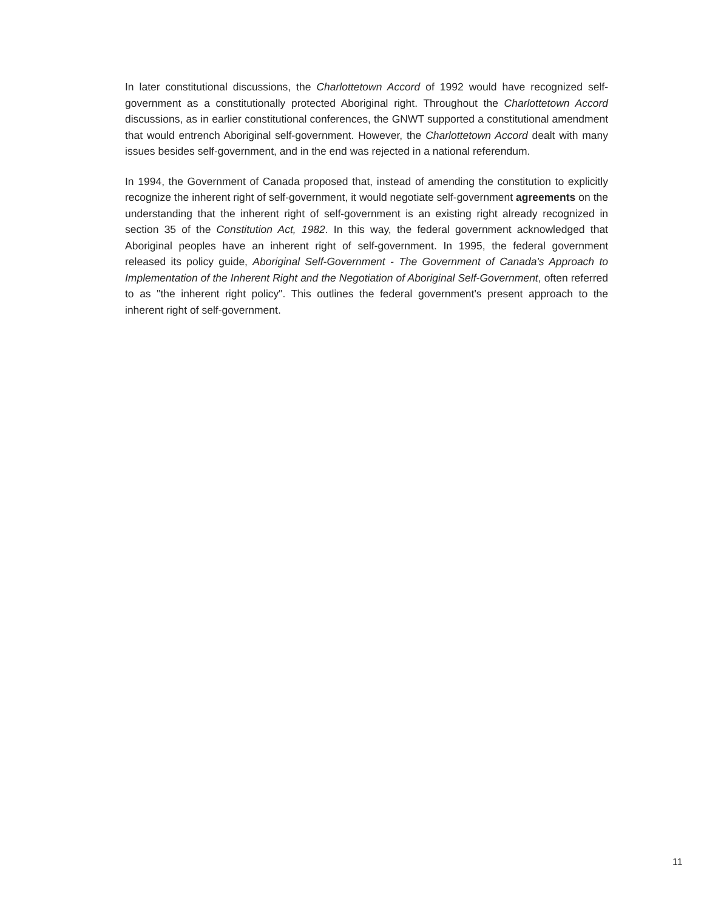In later constitutional discussions, the Charlottetown Accord of 1992 would have recognized self-government as a constitutionally protected Aboriginal right. Throughout the Charlottetown Accord discussions, as in earlier constitutional conferences, the GNWT supported a constitutional amendment that would entrench Aboriginal self-government. However, the Charlottetown Accord dealt with many issues besides self-government, and in the end was rejected in a national referendum.
In 1994, the Government of Canada proposed that, instead of amending the constitution to explicitly recognize the inherent right of self-government, it would negotiate self-government agreements on the understanding that the inherent right of self-government is an existing right already recognized in section 35 of the Constitution Act, 1982. In this way, the federal government acknowledged that Aboriginal peoples have an inherent right of self-government. In 1995, the federal government released its policy guide, Aboriginal Self-Government - The Government of Canada's Approach to Implementation of the Inherent Right and the Negotiation of Aboriginal Self-Government, often referred to as "the inherent right policy". This outlines the federal government's present approach to the inherent right of self-government.
11